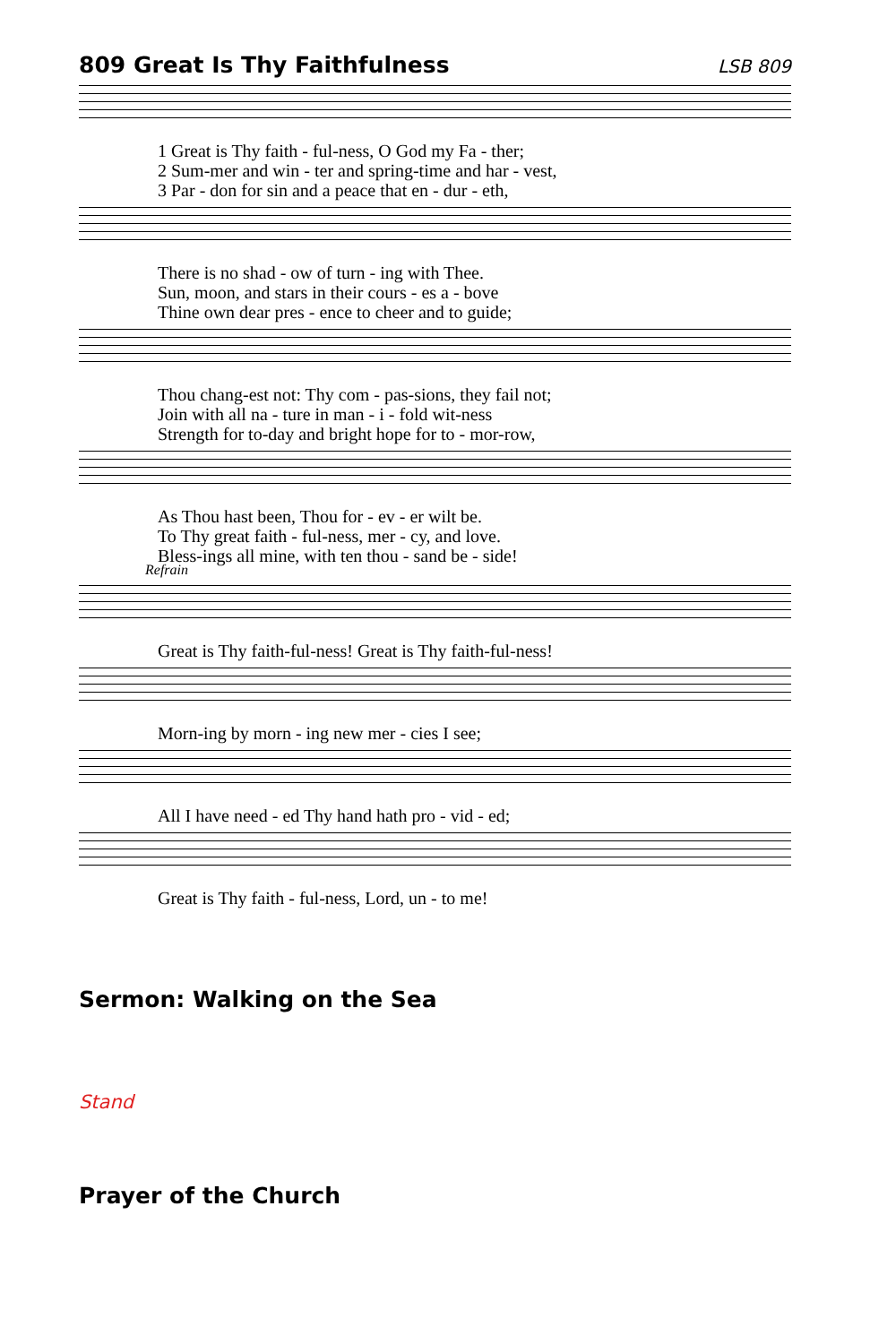809 Great Is Thy Faithfulness
LSB 809
1 Great is Thy faith - ful-ness, O God my Fa - ther; 2 Sum-mer and win - ter and spring-time and har - vest, 3 Par - don for sin and a peace that en - dur - eth,
There is no shad - ow of turn - ing with Thee. Sun, moon, and stars in their cours - es a - bove Thine own dear pres - ence to cheer and to guide;
Thou chang-est not: Thy com - pas-sions, they fail not; Join with all na - ture in man - i - fold wit-ness Strength for to-day and bright hope for to - mor-row,
As Thou hast been, Thou for - ev - er wilt be. To Thy great faith - ful-ness, mer - cy, and love. Bless-ings all mine, with ten thou - sand be - side!
Refrain
Great is Thy faith-ful-ness! Great is Thy faith-ful-ness!
Morn-ing by morn - ing new mer - cies I see;
All I have need - ed Thy hand hath pro - vid - ed;
Great is Thy faith - ful-ness, Lord, un - to me!
Sermon: Walking on the Sea
Stand
Prayer of the Church